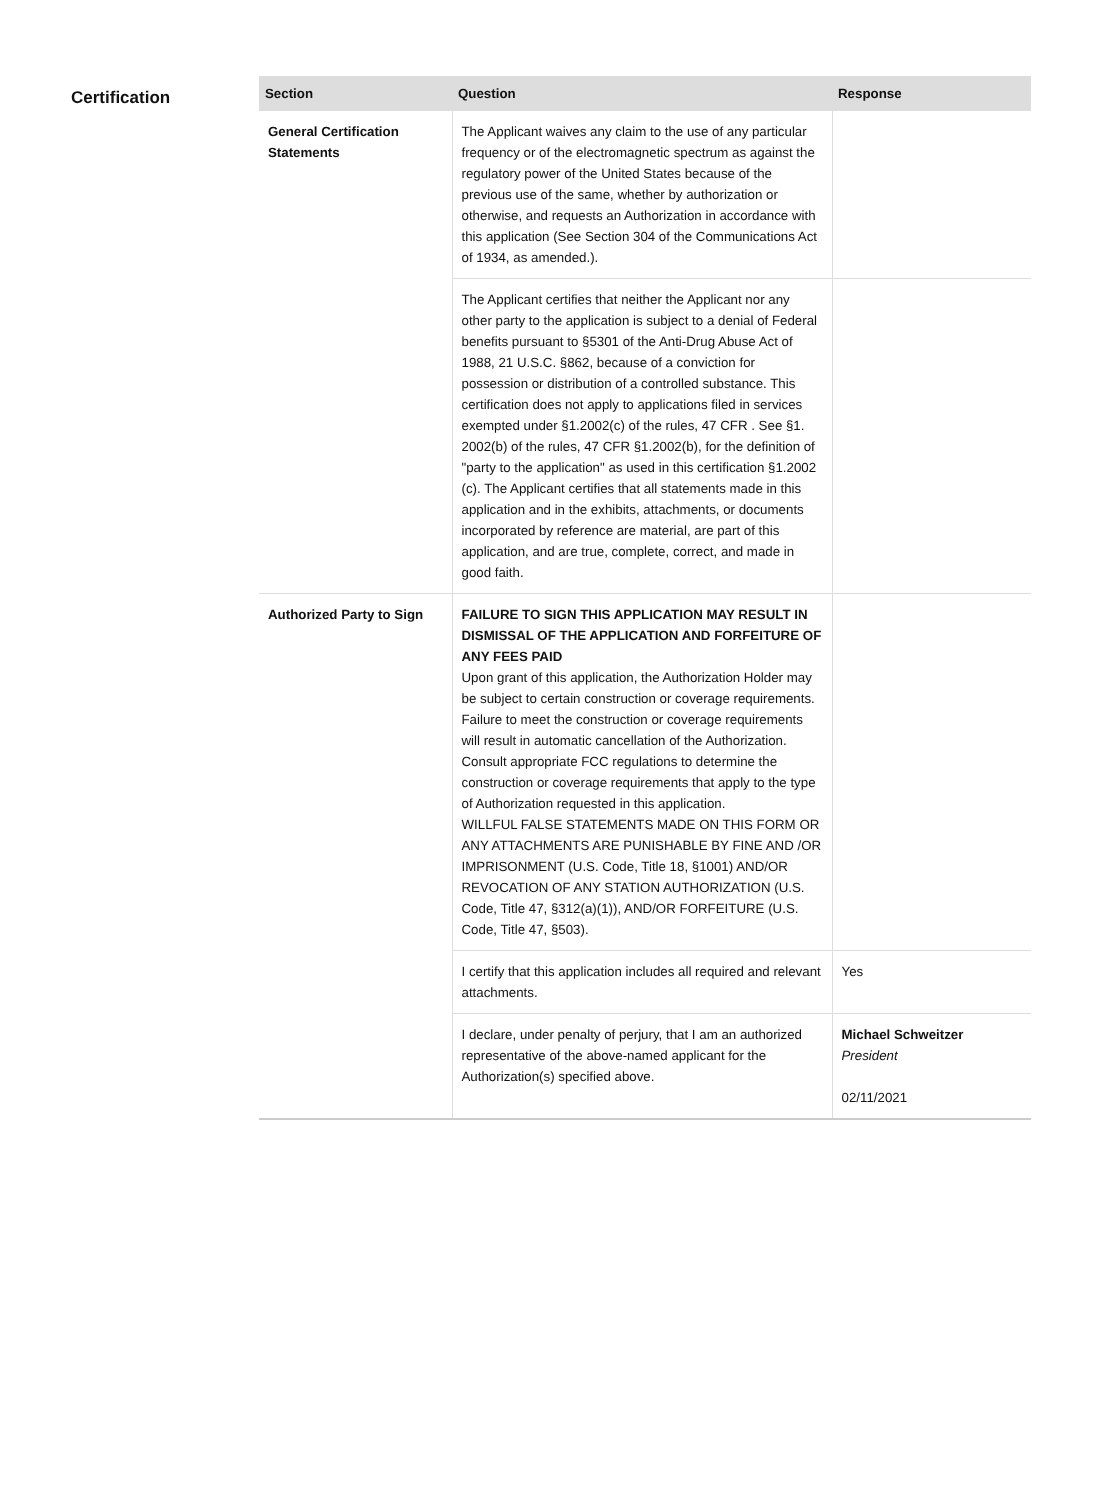Certification
| Section | Question | Response |
| --- | --- | --- |
| General Certification Statements | The Applicant waives any claim to the use of any particular frequency or of the electromagnetic spectrum as against the regulatory power of the United States because of the previous use of the same, whether by authorization or otherwise, and requests an Authorization in accordance with this application (See Section 304 of the Communications Act of 1934, as amended.). | |
| | The Applicant certifies that neither the Applicant nor any other party to the application is subject to a denial of Federal benefits pursuant to §5301 of the Anti-Drug Abuse Act of 1988, 21 U.S.C. §862, because of a conviction for possession or distribution of a controlled substance. This certification does not apply to applications filed in services exempted under §1.2002(c) of the rules, 47 CFR . See §1. 2002(b) of the rules, 47 CFR §1.2002(b), for the definition of "party to the application" as used in this certification §1.2002 (c). The Applicant certifies that all statements made in this application and in the exhibits, attachments, or documents incorporated by reference are material, are part of this application, and are true, complete, correct, and made in good faith. | |
| Authorized Party to Sign | FAILURE TO SIGN THIS APPLICATION MAY RESULT IN DISMISSAL OF THE APPLICATION AND FORFEITURE OF ANY FEES PAID Upon grant of this application, the Authorization Holder may be subject to certain construction or coverage requirements. Failure to meet the construction or coverage requirements will result in automatic cancellation of the Authorization. Consult appropriate FCC regulations to determine the construction or coverage requirements that apply to the type of Authorization requested in this application. WILLFUL FALSE STATEMENTS MADE ON THIS FORM OR ANY ATTACHMENTS ARE PUNISHABLE BY FINE AND /OR IMPRISONMENT (U.S. Code, Title 18, §1001) AND/OR REVOCATION OF ANY STATION AUTHORIZATION (U.S. Code, Title 47, §312(a)(1)), AND/OR FORFEITURE (U.S. Code, Title 47, §503). | |
| | I certify that this application includes all required and relevant attachments. | Yes |
| | I declare, under penalty of perjury, that I am an authorized representative of the above-named applicant for the Authorization(s) specified above. | Michael Schweitzer President 02/11/2021 |